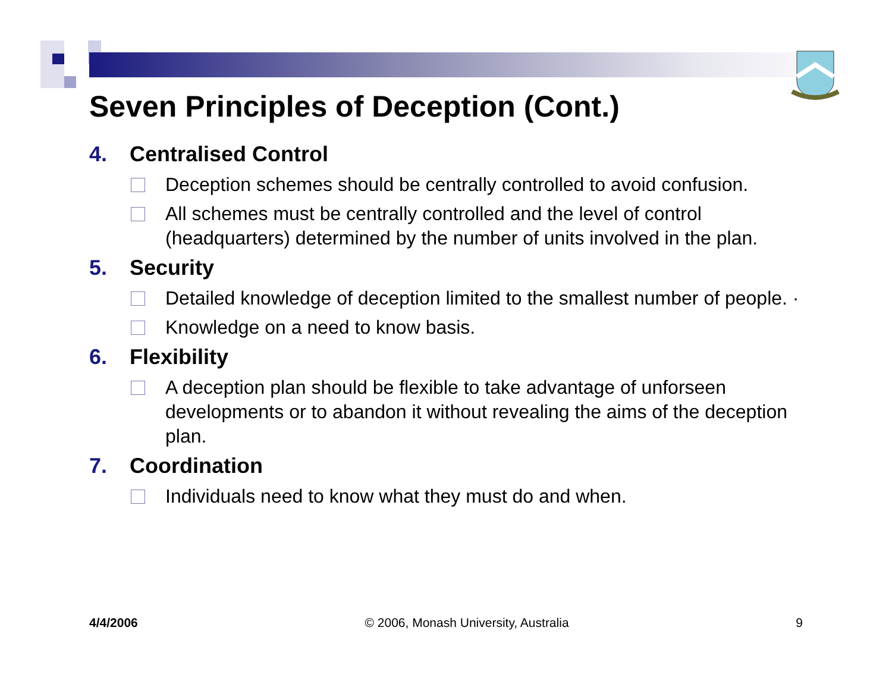Seven Principles of Deception (Cont.)
4. Centralised Control
Deception schemes should be centrally controlled to avoid confusion.
All schemes must be centrally controlled and the level of control (headquarters) determined by the number of units involved in the plan.
5. Security
Detailed knowledge of deception limited to the smallest number of people. ·
Knowledge on a need to know basis.
6. Flexibility
A deception plan should be flexible to take advantage of unforseen developments or to abandon it without revealing the aims of the deception plan.
7. Coordination
Individuals need to know what they must do and when.
4/4/2006 © 2006, Monash University, Australia 9